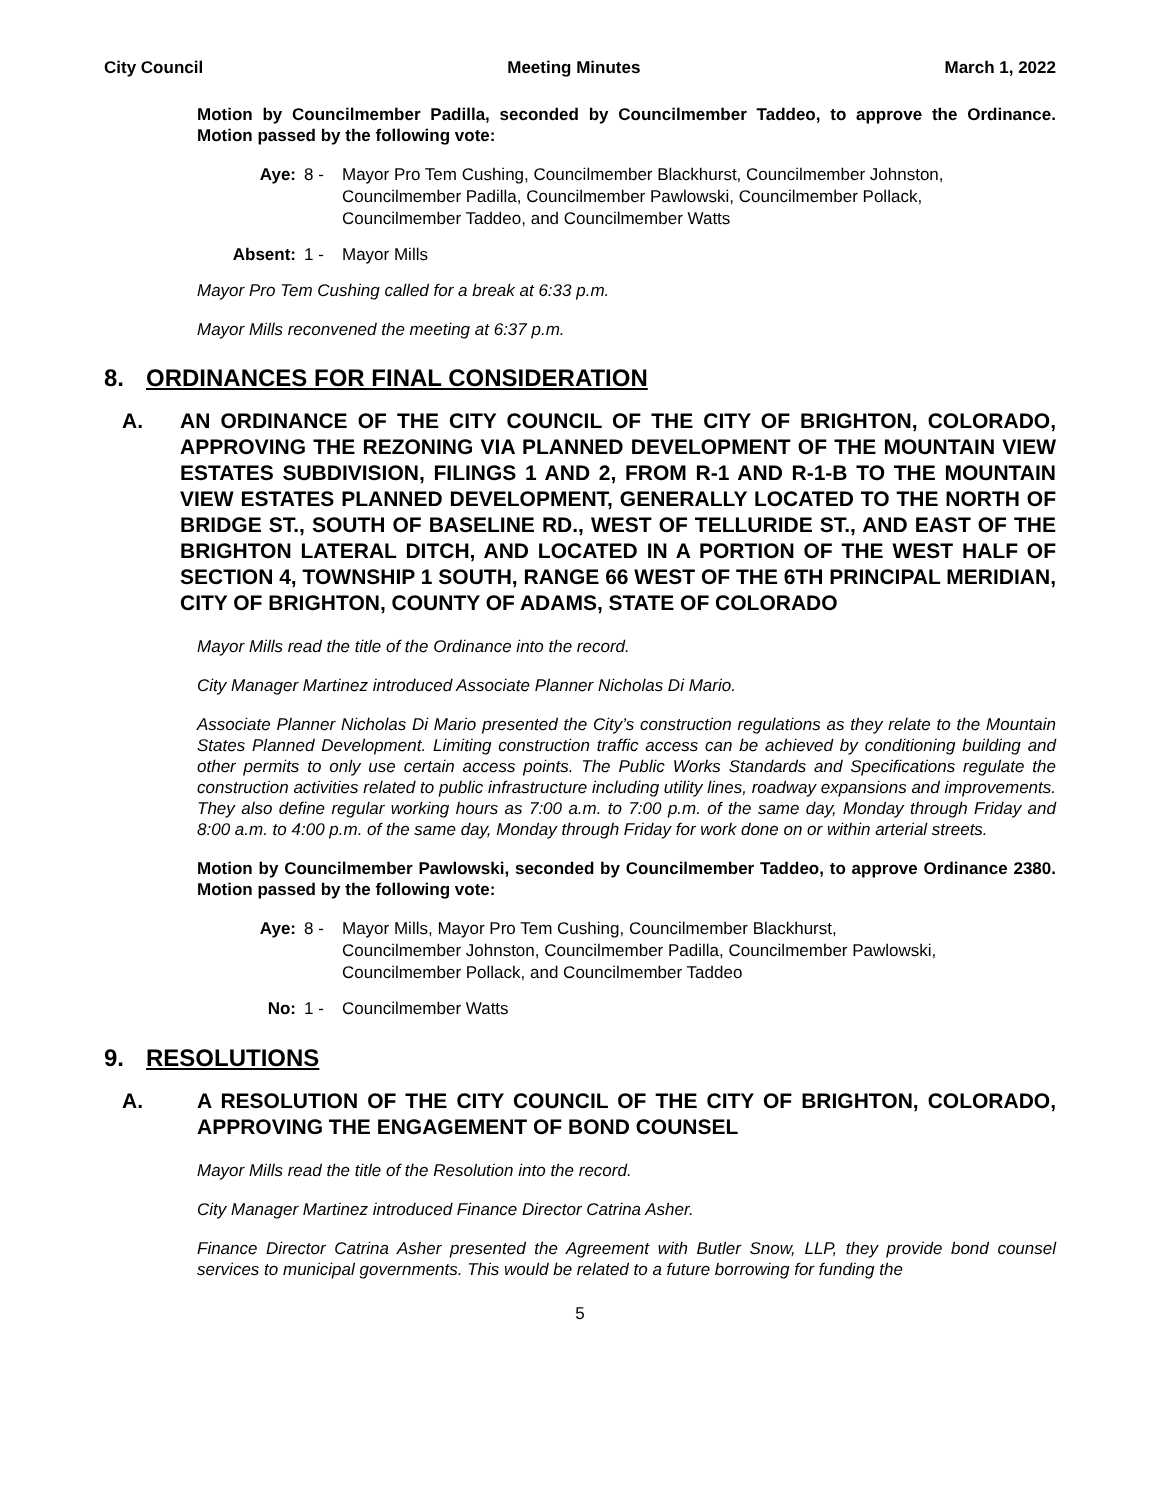City Council Meeting Minutes March 1, 2022
Motion by Councilmember Padilla, seconded by Councilmember Taddeo, to approve the Ordinance. Motion passed by the following vote:
Aye: 8 - Mayor Pro Tem Cushing, Councilmember Blackhurst, Councilmember Johnston, Councilmember Padilla, Councilmember Pawlowski, Councilmember Pollack, Councilmember Taddeo, and Councilmember Watts
Absent: 1 - Mayor Mills
Mayor Pro Tem Cushing called for a break at 6:33 p.m.
Mayor Mills reconvened the meeting at 6:37 p.m.
8. ORDINANCES FOR FINAL CONSIDERATION
A. AN ORDINANCE OF THE CITY COUNCIL OF THE CITY OF BRIGHTON, COLORADO, APPROVING THE REZONING VIA PLANNED DEVELOPMENT OF THE MOUNTAIN VIEW ESTATES SUBDIVISION, FILINGS 1 AND 2, FROM R-1 AND R-1-B TO THE MOUNTAIN VIEW ESTATES PLANNED DEVELOPMENT, GENERALLY LOCATED TO THE NORTH OF BRIDGE ST., SOUTH OF BASELINE RD., WEST OF TELLURIDE ST., AND EAST OF THE BRIGHTON LATERAL DITCH, AND LOCATED IN A PORTION OF THE WEST HALF OF SECTION 4, TOWNSHIP 1 SOUTH, RANGE 66 WEST OF THE 6TH PRINCIPAL MERIDIAN, CITY OF BRIGHTON, COUNTY OF ADAMS, STATE OF COLORADO
Mayor Mills read the title of the Ordinance into the record.
City Manager Martinez introduced Associate Planner Nicholas Di Mario.
Associate Planner Nicholas Di Mario presented the City’s construction regulations as they relate to the Mountain States Planned Development. Limiting construction traffic access can be achieved by conditioning building and other permits to only use certain access points. The Public Works Standards and Specifications regulate the construction activities related to public infrastructure including utility lines, roadway expansions and improvements. They also define regular working hours as 7:00 a.m. to 7:00 p.m. of the same day, Monday through Friday and 8:00 a.m. to 4:00 p.m. of the same day, Monday through Friday for work done on or within arterial streets.
Motion by Councilmember Pawlowski, seconded by Councilmember Taddeo, to approve Ordinance 2380. Motion passed by the following vote:
Aye: 8 - Mayor Mills, Mayor Pro Tem Cushing, Councilmember Blackhurst, Councilmember Johnston, Councilmember Padilla, Councilmember Pawlowski, Councilmember Pollack, and Councilmember Taddeo
No: 1 - Councilmember Watts
9. RESOLUTIONS
A. A RESOLUTION OF THE CITY COUNCIL OF THE CITY OF BRIGHTON, COLORADO, APPROVING THE ENGAGEMENT OF BOND COUNSEL
Mayor Mills read the title of the Resolution into the record.
City Manager Martinez introduced Finance Director Catrina Asher.
Finance Director Catrina Asher presented the Agreement with Butler Snow, LLP, they provide bond counsel services to municipal governments. This would be related to a future borrowing for funding the
5